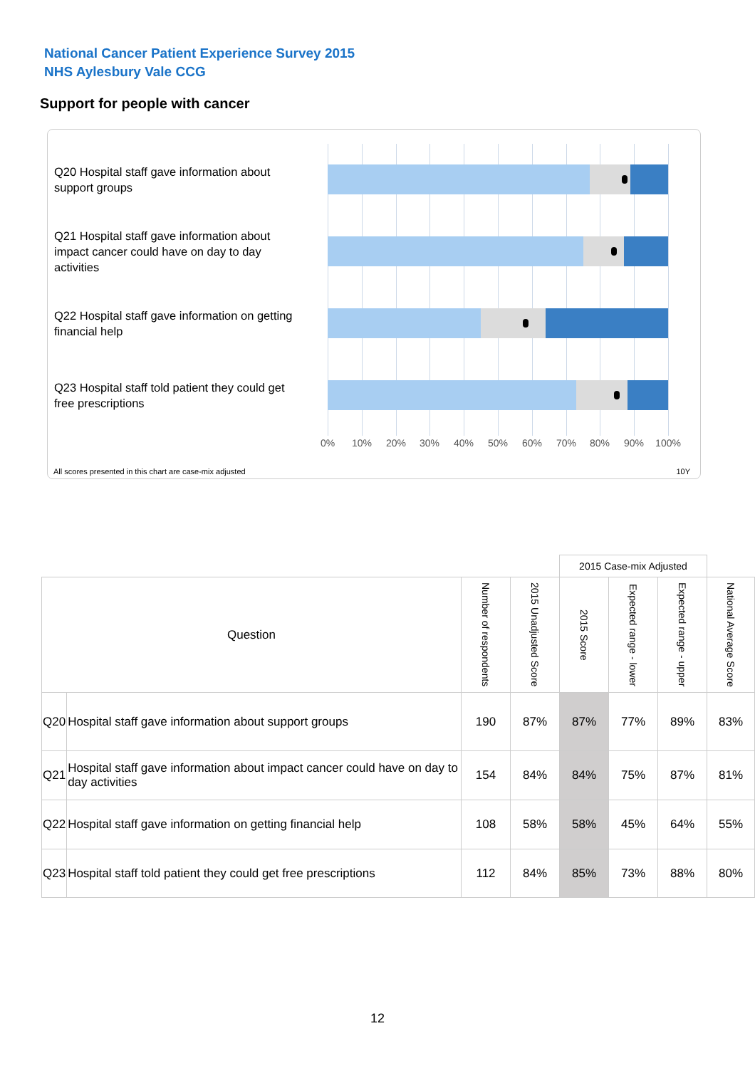National Cancer Patient Experience Survey 2015
NHS Aylesbury Vale CCG
Support for people with cancer
Q20 Hospital staff gave information about support groups
Q21 Hospital staff gave information about impact cancer could have on day to day activities
Q22 Hospital staff gave information on getting financial help
Q23 Hospital staff told patient they could get free prescriptions
0% 10% 20% 30% 40% 50% 60% 70% 80% 90% 100%
All scores presented in this chart are case-mix adjusted
10Y
| | | | | 2015 Case-mix Adjusted | | | |
| --- | --- | --- | --- | --- | --- | --- | --- |
| Question | | Number of respondents | 2015 Unadjusted Score | 2015 Score | Expected range - lower | Expected range - upper | National Average Score |
| Q20 | Hospital staff gave information about support groups | 190 | 87% | 87% | 77% | 89% | 83% |
| Q21 | Hospital staff gave information about impact cancer could have on day to day activities | 154 | 84% | 84% | 75% | 87% | 81% |
| Q22 | Hospital staff gave information on getting financial help | 108 | 58% | 58% | 45% | 64% | 55% |
| Q23 | Hospital staff told patient they could get free prescriptions | 112 | 84% | 85% | 73% | 88% | 80% |
12